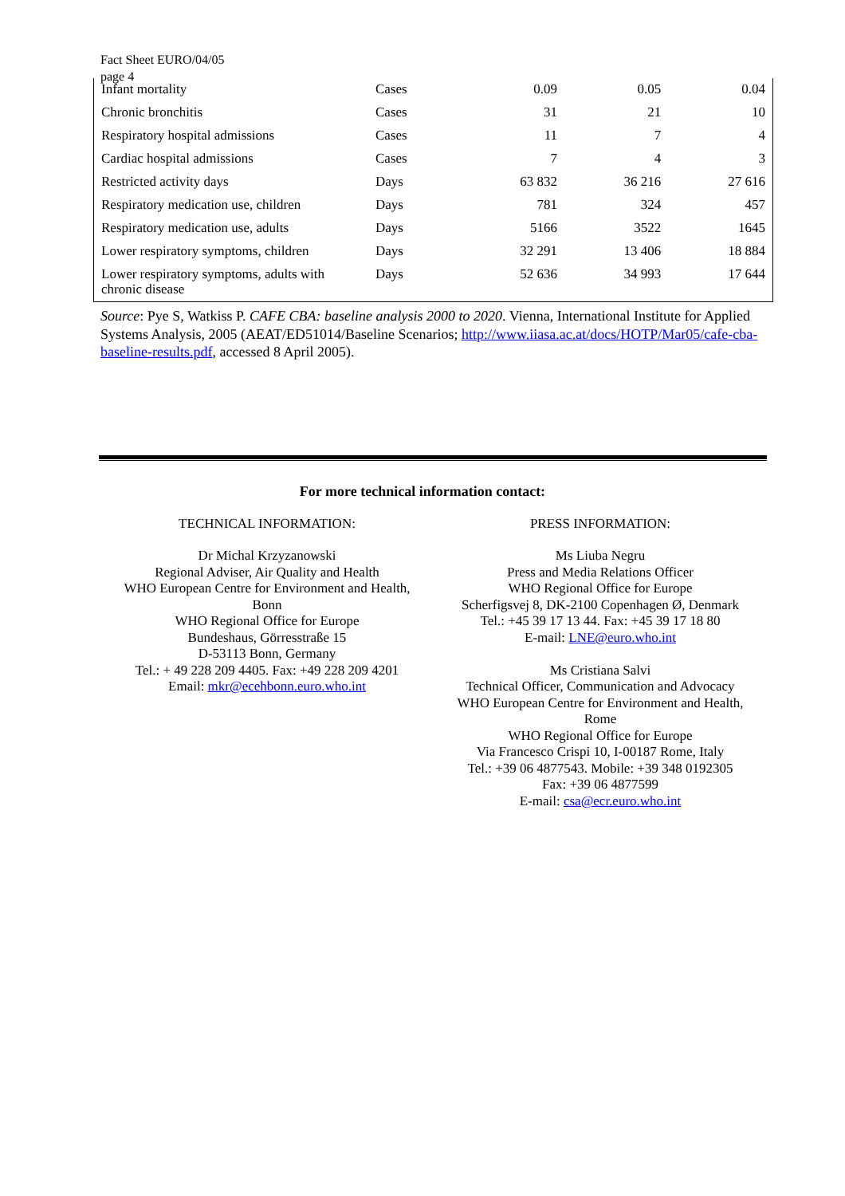Fact Sheet EURO/04/05
page 4
| Infant mortality | Cases | 0.09 | 0.05 | 0.04 |
| Chronic bronchitis | Cases | 31 | 21 | 10 |
| Respiratory hospital admissions | Cases | 11 | 7 | 4 |
| Cardiac hospital admissions | Cases | 7 | 4 | 3 |
| Restricted activity days | Days | 63 832 | 36 216 | 27 616 |
| Respiratory medication use, children | Days | 781 | 324 | 457 |
| Respiratory medication use, adults | Days | 5166 | 3522 | 1645 |
| Lower respiratory symptoms, children | Days | 32 291 | 13 406 | 18 884 |
| Lower respiratory symptoms, adults with chronic disease | Days | 52 636 | 34 993 | 17 644 |
Source: Pye S, Watkiss P. CAFE CBA: baseline analysis 2000 to 2020. Vienna, International Institute for Applied Systems Analysis, 2005 (AEAT/ED51014/Baseline Scenarios; http://www.iiasa.ac.at/docs/HOTP/Mar05/cafe-cba-baseline-results.pdf, accessed 8 April 2005).
For more technical information contact:
TECHNICAL INFORMATION:
Dr Michal Krzyzanowski
Regional Adviser, Air Quality and Health
WHO European Centre for Environment and Health,
Bonn
WHO Regional Office for Europe
Bundeshaus, Görresstraße 15
D-53113 Bonn, Germany
Tel.: + 49 228 209 4405. Fax: +49 228 209 4201
Email: mkr@ecehbonn.euro.who.int
PRESS INFORMATION:
Ms Liuba Negru
Press and Media Relations Officer
WHO Regional Office for Europe
Scherfigsvej 8, DK-2100 Copenhagen Ø, Denmark
Tel.: +45 39 17 13 44. Fax: +45 39 17 18 80
E-mail: LNE@euro.who.int
Ms Cristiana Salvi
Technical Officer, Communication and Advocacy
WHO European Centre for Environment and Health,
Rome
WHO Regional Office for Europe
Via Francesco Crispi 10, I-00187 Rome, Italy
Tel.: +39 06 4877543. Mobile: +39 348 0192305
Fax: +39 06 4877599
E-mail: csa@ecr.euro.who.int